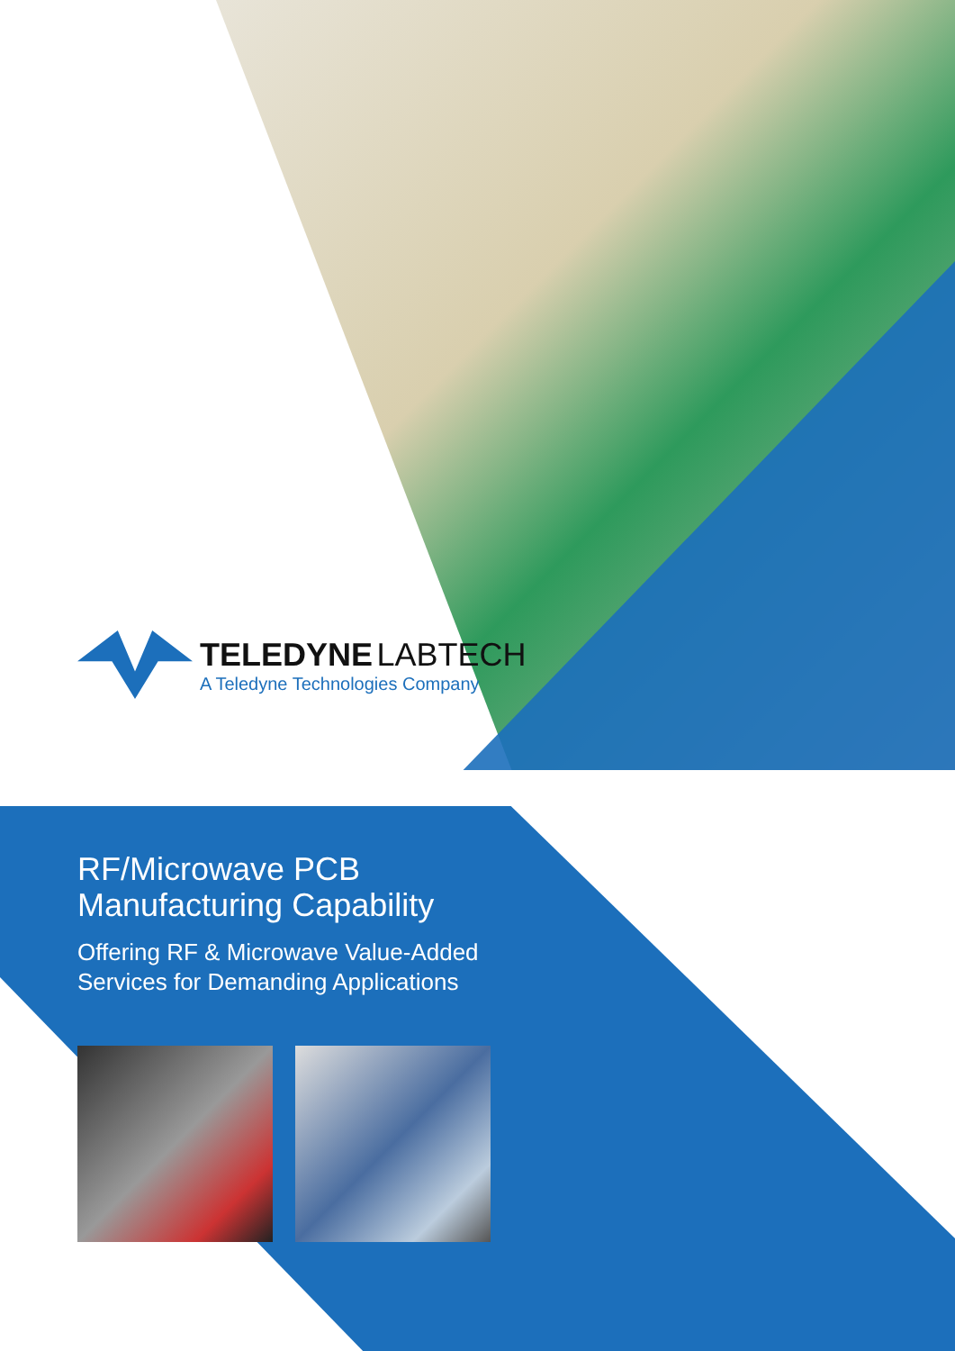TELEDYNE LABTECH
A Teledyne Technologies Company
RF/Microwave PCB
Manufacturing Capability
Offering RF & Microwave Value-Added
Services for Demanding Applications